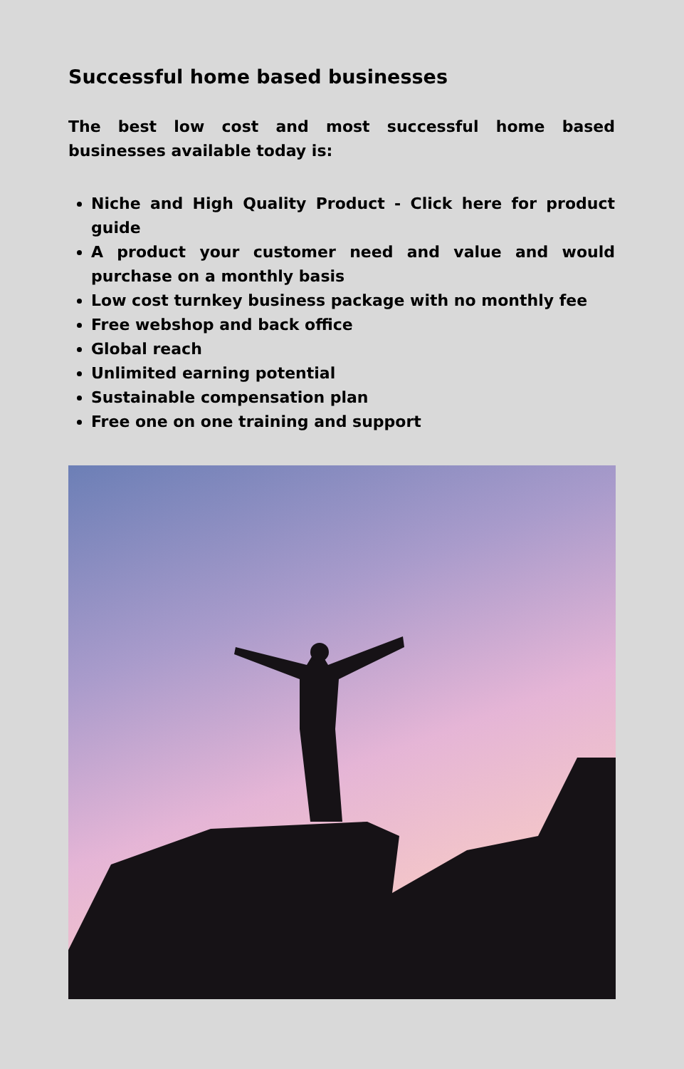Successful home based businesses
The best low cost and most successful home based businesses available today is:
Niche and High Quality Product - Click here for product guide
A product your customer need and value and would purchase on a monthly basis
Low cost turnkey business package with no monthly fee
Free webshop and back office
Global reach
Unlimited earning potential
Sustainable compensation plan
Free one on one training and support